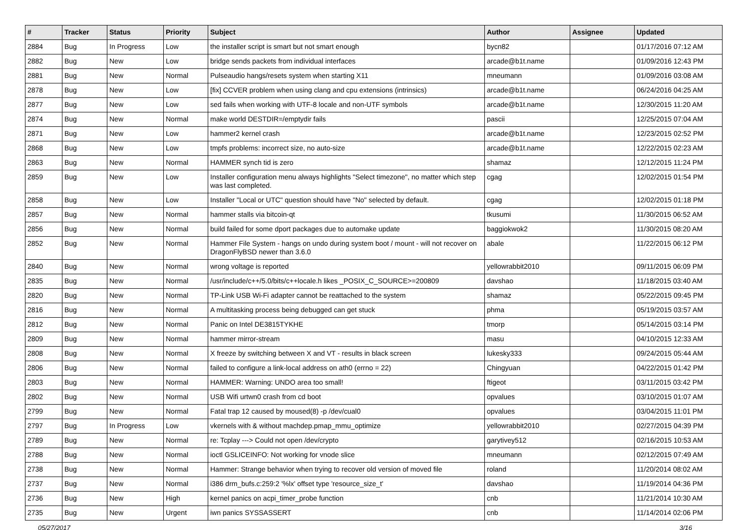| # | Tracker | Status | Priority | Subject | Author | Assignee | Updated |
| --- | --- | --- | --- | --- | --- | --- | --- |
| 2884 | Bug | In Progress | Low | the installer script is smart but not smart enough | bycn82 | | 01/17/2016 07:12 AM |
| 2882 | Bug | New | Low | bridge sends packets from individual interfaces | arcade@b1t.name | | 01/09/2016 12:43 PM |
| 2881 | Bug | New | Normal | Pulseaudio hangs/resets system when starting X11 | mneumann | | 01/09/2016 03:08 AM |
| 2878 | Bug | New | Low | [fix] CCVER problem when using clang and cpu extensions (intrinsics) | arcade@b1t.name | | 06/24/2016 04:25 AM |
| 2877 | Bug | New | Low | sed fails when working with UTF-8 locale and non-UTF symbols | arcade@b1t.name | | 12/30/2015 11:20 AM |
| 2874 | Bug | New | Normal | make world DESTDIR=/emptydir fails | pascii | | 12/25/2015 07:04 AM |
| 2871 | Bug | New | Low | hammer2 kernel crash | arcade@b1t.name | | 12/23/2015 02:52 PM |
| 2868 | Bug | New | Low | tmpfs problems: incorrect size, no auto-size | arcade@b1t.name | | 12/22/2015 02:23 AM |
| 2863 | Bug | New | Normal | HAMMER synch tid is zero | shamaz | | 12/12/2015 11:24 PM |
| 2859 | Bug | New | Low | Installer configuration menu always highlights "Select timezone", no matter which step was last completed. | cgag | | 12/02/2015 01:54 PM |
| 2858 | Bug | New | Low | Installer "Local or UTC" question should have "No" selected by default. | cgag | | 12/02/2015 01:18 PM |
| 2857 | Bug | New | Normal | hammer stalls via bitcoin-qt | tkusumi | | 11/30/2015 06:52 AM |
| 2856 | Bug | New | Normal | build failed for some dport packages due to automake update | baggiokwok2 | | 11/30/2015 08:20 AM |
| 2852 | Bug | New | Normal | Hammer File System - hangs on undo during system boot / mount - will not recover on DragonFlyBSD newer than 3.6.0 | abale | | 11/22/2015 06:12 PM |
| 2840 | Bug | New | Normal | wrong voltage is reported | yellowrabbit2010 | | 09/11/2015 06:09 PM |
| 2835 | Bug | New | Normal | /usr/include/c++/5.0/bits/c++locale.h likes _POSIX_C_SOURCE>=200809 | davshao | | 11/18/2015 03:40 AM |
| 2820 | Bug | New | Normal | TP-Link USB Wi-Fi adapter cannot be reattached to the system | shamaz | | 05/22/2015 09:45 PM |
| 2816 | Bug | New | Normal | A multitasking process being debugged can get stuck | phma | | 05/19/2015 03:57 AM |
| 2812 | Bug | New | Normal | Panic on Intel DE3815TYKHE | tmorp | | 05/14/2015 03:14 PM |
| 2809 | Bug | New | Normal | hammer mirror-stream | masu | | 04/10/2015 12:33 AM |
| 2808 | Bug | New | Normal | X freeze by switching between X and VT - results in black screen | lukesky333 | | 09/24/2015 05:44 AM |
| 2806 | Bug | New | Normal | failed to configure a link-local address on ath0 (errno = 22) | Chingyuan | | 04/22/2015 01:42 PM |
| 2803 | Bug | New | Normal | HAMMER: Warning: UNDO area too small! | ftigeot | | 03/11/2015 03:42 PM |
| 2802 | Bug | New | Normal | USB Wifi urtwn0 crash from cd boot | opvalues | | 03/10/2015 01:07 AM |
| 2799 | Bug | New | Normal | Fatal trap 12 caused by moused(8) -p /dev/cual0 | opvalues | | 03/04/2015 11:01 PM |
| 2797 | Bug | In Progress | Low | vkernels with & without machdep.pmap_mmu_optimize | yellowrabbit2010 | | 02/27/2015 04:39 PM |
| 2789 | Bug | New | Normal | re: Tcplay ---> Could not open /dev/crypto | garytivey512 | | 02/16/2015 10:53 AM |
| 2788 | Bug | New | Normal | ioctl GSLICEINFO: Not working for vnode slice | mneumann | | 02/12/2015 07:49 AM |
| 2738 | Bug | New | Normal | Hammer: Strange behavior when trying to recover old version of moved file | roland | | 11/20/2014 08:02 AM |
| 2737 | Bug | New | Normal | i386 drm_bufs.c:259:2 '%lx' offset type 'resource_size_t' | davshao | | 11/19/2014 04:36 PM |
| 2736 | Bug | New | High | kernel panics on acpi_timer_probe function | cnb | | 11/21/2014 10:30 AM |
| 2735 | Bug | New | Urgent | iwn panics SYSSASSERT | cnb | | 11/14/2014 02:06 PM |
05/27/2017 3/16